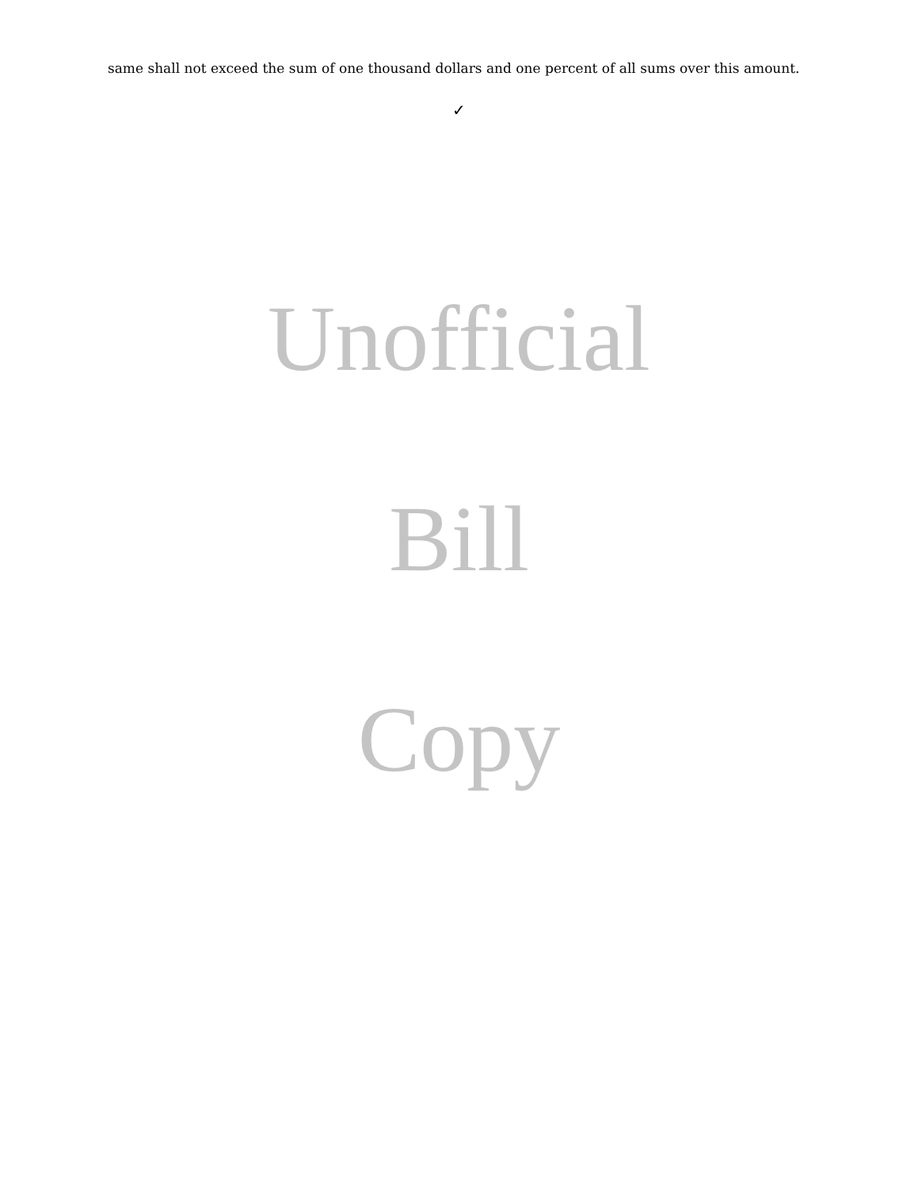same shall not exceed the sum of one thousand dollars and one percent of all sums over this amount.
✓
Unofficial
Bill
Copy